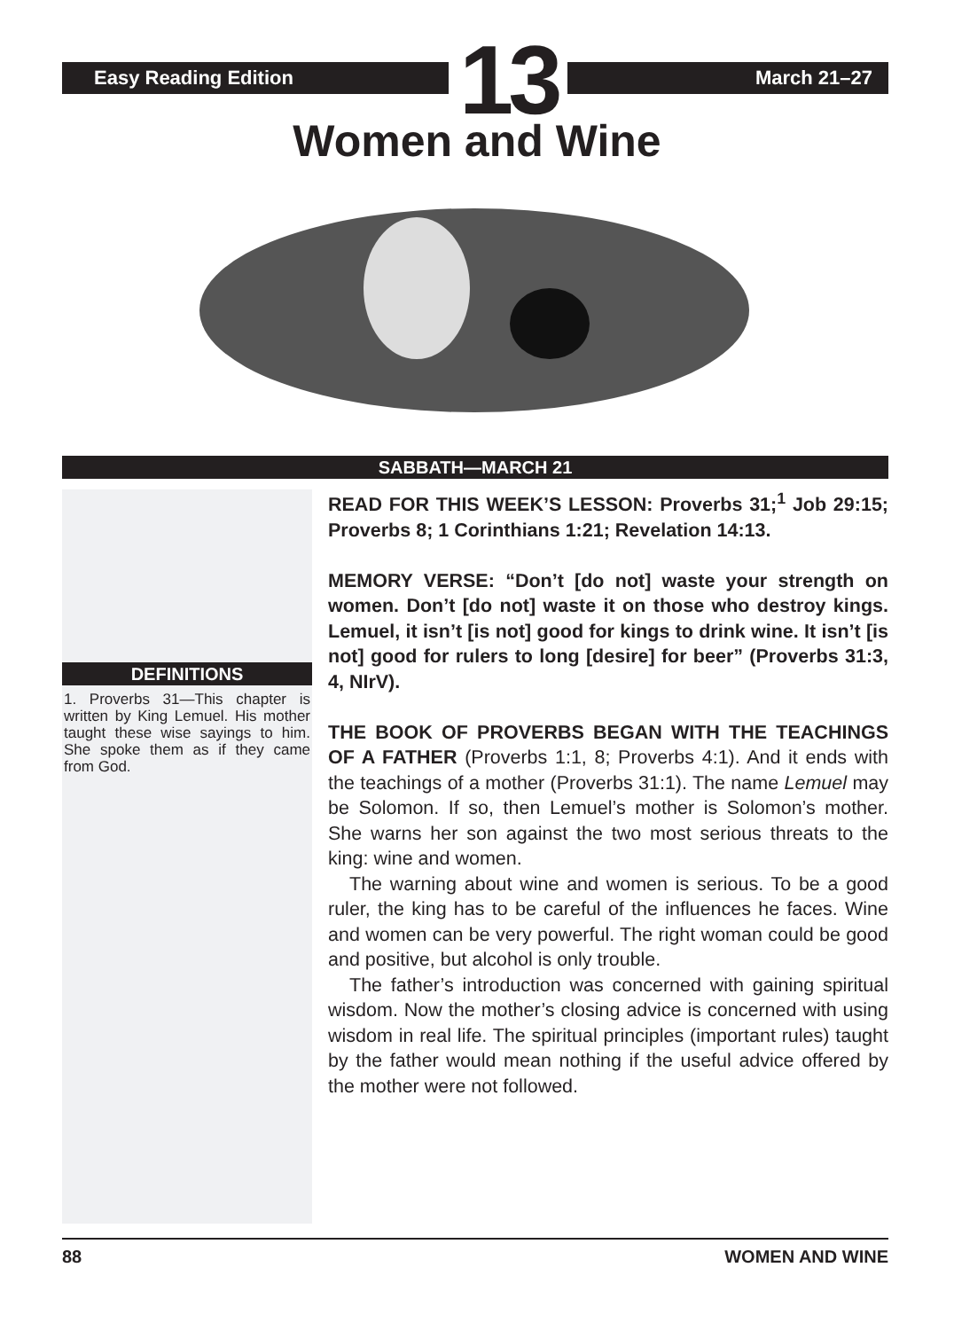Easy Reading Edition
13
March 21–27
Women and Wine
SABBATH—MARCH 21
DEFINITIONS
1. Proverbs 31—This chapter is written by King Lemuel. His mother taught these wise sayings to him. She spoke them as if they came from God.
READ FOR THIS WEEK’S LESSON: Proverbs 31;<sup>1</sup> Job 29:15; Proverbs 8; 1 Corinthians 1:21; Revelation 14:13.
MEMORY VERSE: “Don’t [do not] waste your strength on women. Don’t [do not] waste it on those who destroy kings. Lemuel, it isn’t [is not] good for kings to drink wine. It isn’t [is not] good for rulers to long [desire] for beer” (Proverbs 31:3, 4, NIrV).
THE BOOK OF PROVERBS BEGAN WITH THE TEACHINGS OF A FATHER (Proverbs 1:1, 8; Proverbs 4:1). And it ends with the teachings of a mother (Proverbs 31:1). The name Lemuel may be Solomon. If so, then Lemuel’s mother is Solomon’s mother. She warns her son against the two most serious threats to the king: wine and women.
The warning about wine and women is serious. To be a good ruler, the king has to be careful of the influences he faces. Wine and women can be very powerful. The right woman could be good and positive, but alcohol is only trouble.
The father’s introduction was concerned with gaining spiritual wisdom. Now the mother’s closing advice is concerned with using wisdom in real life. The spiritual principles (important rules) taught by the father would mean nothing if the useful advice offered by the mother were not followed.
88 WOMEN AND WINE